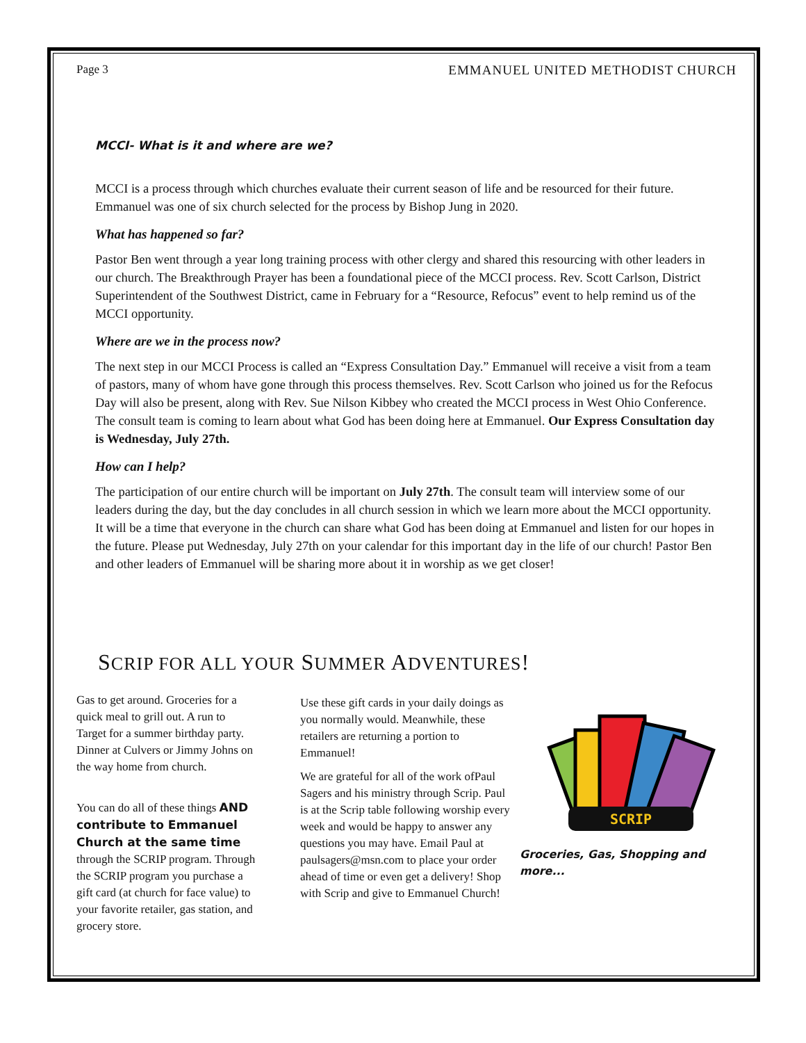Page 3 EMMANUEL UNITED METHODIST CHURCH
MCCI- What is it and where are we?
MCCI is a process through which churches evaluate their current season of life and be resourced for their future. Emmanuel was one of six church selected for the process by Bishop Jung in 2020.
What has happened so far?
Pastor Ben went through a year long training process with other clergy and shared this resourcing with other leaders in our church. The Breakthrough Prayer has been a foundational piece of the MCCI process. Rev. Scott Carlson, District Superintendent of the Southwest District, came in February for a “Resource, Refocus” event to help remind us of the MCCI opportunity.
Where are we in the process now?
The next step in our MCCI Process is called an “Express Consultation Day.” Emmanuel will receive a visit from a team of pastors, many of whom have gone through this process themselves. Rev. Scott Carlson who joined us for the Refocus Day will also be present, along with Rev. Sue Nilson Kibbey who created the MCCI process in West Ohio Conference. The consult team is coming to learn about what God has been doing here at Emmanuel. Our Express Consultation day is Wednesday, July 27th.
How can I help?
The participation of our entire church will be important on July 27th. The consult team will interview some of our leaders during the day, but the day concludes in all church session in which we learn more about the MCCI opportunity. It will be a time that everyone in the church can share what God has been doing at Emmanuel and listen for our hopes in the future. Please put Wednesday, July 27th on your calendar for this important day in the life of our church! Pastor Ben and other leaders of Emmanuel will be sharing more about it in worship as we get closer!
SCRIP FOR ALL YOUR SUMMER ADVENTURES!
Gas to get around. Groceries for a quick meal to grill out. A run to Target for a summer birthday party. Dinner at Culvers or Jimmy Johns on the way home from church.
You can do all of these things AND contribute to Emmanuel Church at the same time through the SCRIP program. Through the SCRIP program you purchase a gift card (at church for face value) to your favorite retailer, gas station, and grocery store.
Use these gift cards in your daily doings as you normally would. Meanwhile, these retailers are returning a portion to Emmanuel!
We are grateful for all of the work ofPaul Sagers and his ministry through Scrip. Paul is at the Scrip table following worship every week and would be happy to answer any questions you may have. Email Paul at paulsagers@msn.com to place your order ahead of time or even get a delivery! Shop with Scrip and give to Emmanuel Church!
SCRIP
Groceries, Gas, Shopping and more...